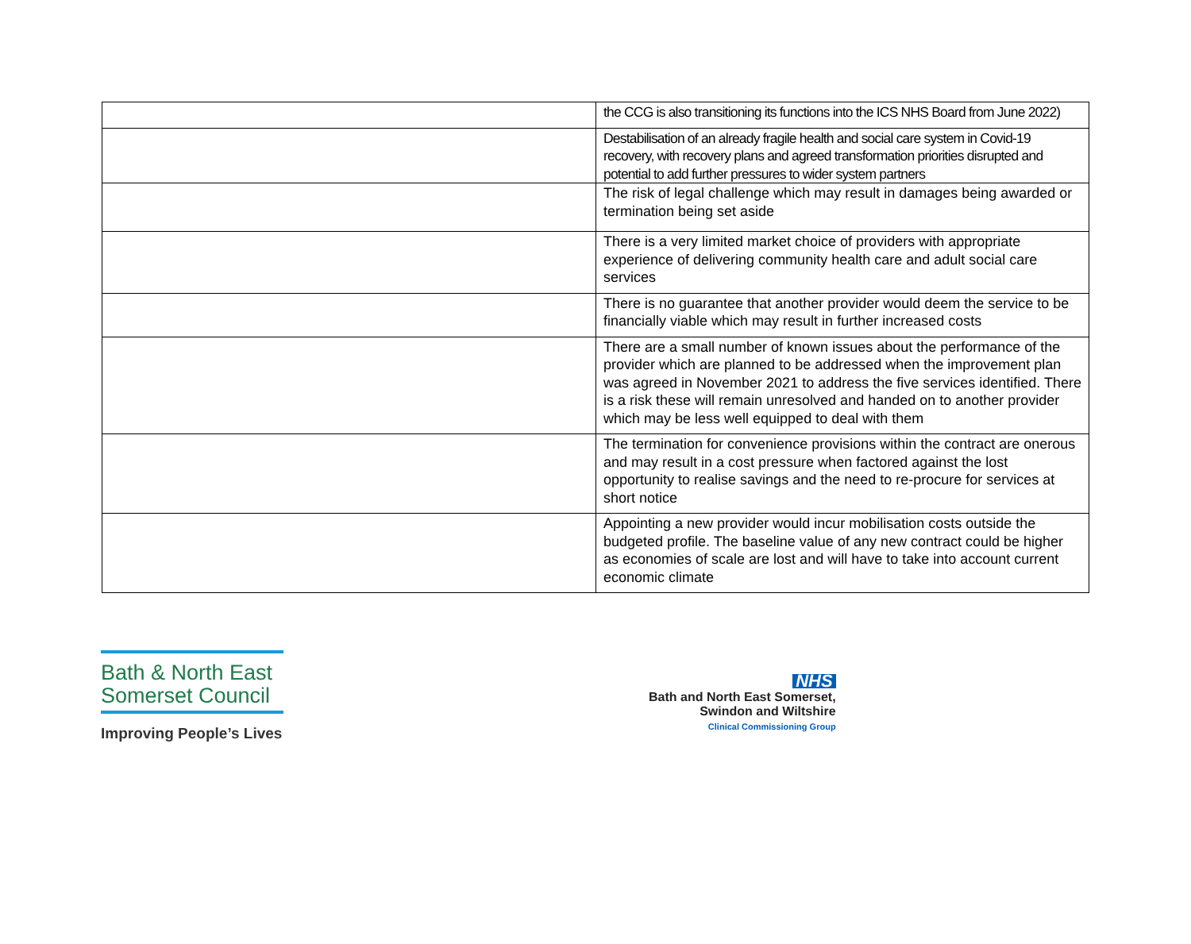| | the CCG is also transitioning its functions into the ICS NHS Board from June 2022) |
| | Destabilisation of an already fragile health and social care system in Covid-19 recovery, with recovery plans and agreed transformation priorities disrupted and potential to add further pressures to wider system partners |
| | The risk of legal challenge which may result in damages being awarded or termination being set aside |
| | There is a very limited market choice of providers with appropriate experience of delivering community health care and adult social care services |
| | There is no guarantee that another provider would deem the service to be financially viable which may result in further increased costs |
| | There are a small number of known issues about the performance of the provider which are planned to be addressed when the improvement plan was agreed in November 2021 to address the five services identified. There is a risk these will remain unresolved and handed on to another provider which may be less well equipped to deal with them |
| | The termination for convenience provisions within the contract are onerous and may result in a cost pressure when factored against the lost opportunity to realise savings and the need to re-procure for services at short notice |
| | Appointing a new provider would incur mobilisation costs outside the budgeted profile. The baseline value of any new contract could be higher as economies of scale are lost and will have to take into account current economic climate |
Bath & North East
Somerset Council
Improving People’s Lives
NHS
Bath and North East Somerset,
Swindon and Wiltshire
Clinical Commissioning Group